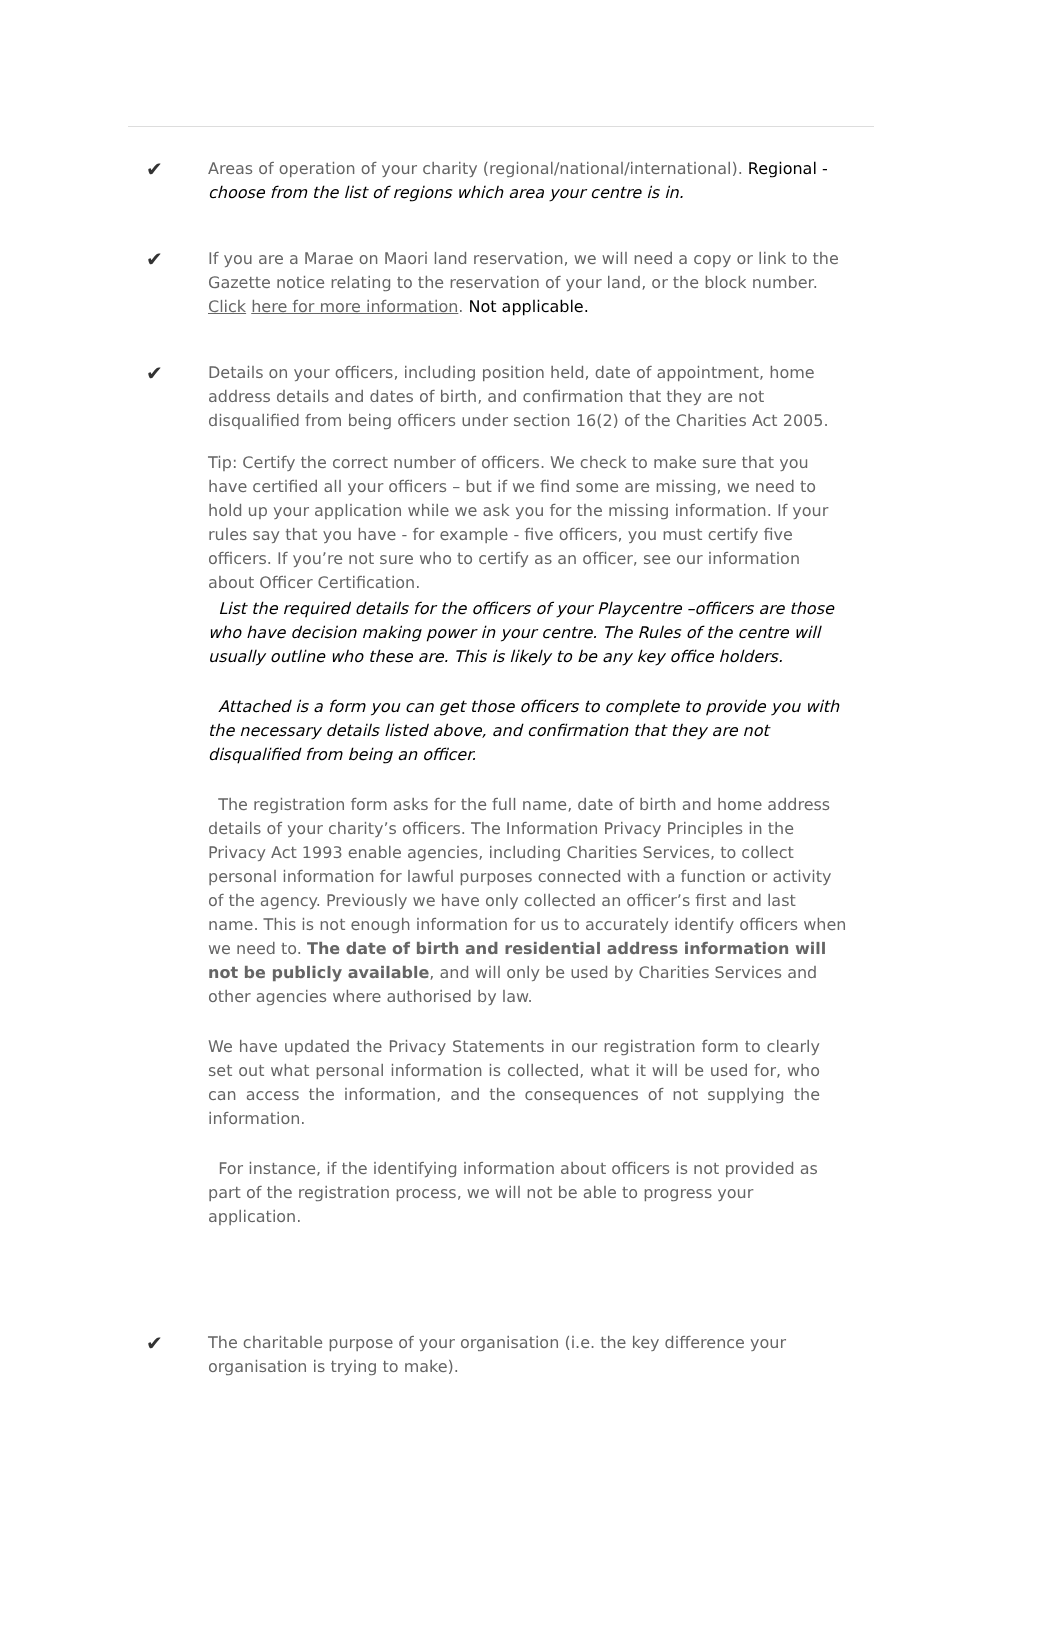✔
Areas of operation of your charity (regional/national/international). Regional - choose from the list of regions which area your centre is in.
✔
If you are a Marae on Maori land reservation, we will need a copy or link to the Gazette notice relating to the reservation of your land, or the block number. Click here for more information. Not applicable.
✔
Details on your officers, including position held, date of appointment, home address details and dates of birth, and confirmation that they are not disqualified from being officers under section 16(2) of the Charities Act 2005.
Tip: Certify the correct number of officers. We check to make sure that you have certified all your officers – but if we find some are missing, we need to hold up your application while we ask you for the missing information. If your rules say that you have - for example - five officers, you must certify five officers. If you’re not sure who to certify as an officer, see our information about Officer Certification.
List the required details for the officers of your Playcentre –officers are those who have decision making power in your centre. The Rules of the centre will usually outline who these are. This is likely to be any key office holders.
Attached is a form you can get those officers to complete to provide you with the necessary details listed above, and confirmation that they are not disqualified from being an officer.
The registration form asks for the full name, date of birth and home address details of your charity’s officers. The Information Privacy Principles in the Privacy Act 1993 enable agencies, including Charities Services, to collect personal information for lawful purposes connected with a function or activity of the agency. Previously we have only collected an officer’s first and last name. This is not enough information for us to accurately identify officers when we need to. The date of birth and residential address information will not be publicly available, and will only be used by Charities Services and other agencies where authorised by law.
We have updated the Privacy Statements in our registration form to clearly set out what personal information is collected, what it will be used for, who can access the information, and the consequences of not supplying the information.
For instance, if the identifying information about officers is not provided as part of the registration process, we will not be able to progress your application.
✔
The charitable purpose of your organisation (i.e. the key difference your organisation is trying to make).